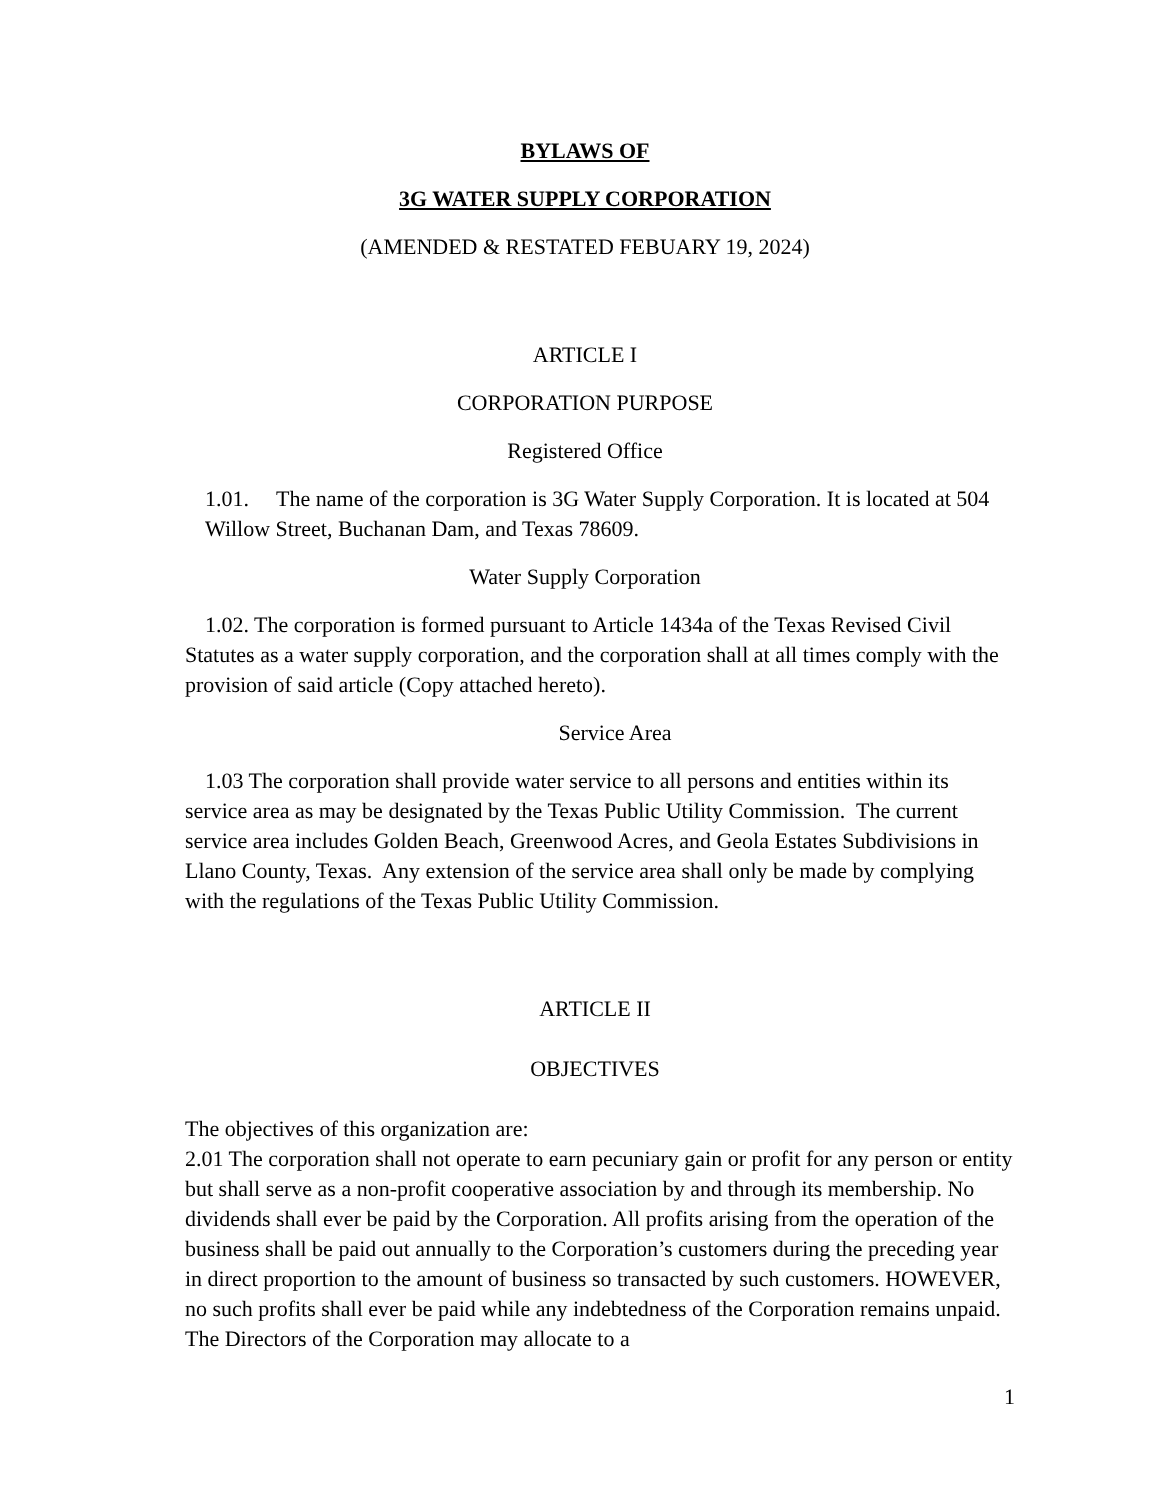BYLAWS OF
3G WATER SUPPLY CORPORATION
(AMENDED & RESTATED FEBUARY 19, 2024)
ARTICLE I
CORPORATION PURPOSE
Registered Office
1.01. The name of the corporation is 3G Water Supply Corporation. It is located at 504 Willow Street, Buchanan Dam, and Texas 78609.
Water Supply Corporation
1.02. The corporation is formed pursuant to Article 1434a of the Texas Revised Civil Statutes as a water supply corporation, and the corporation shall at all times comply with the provision of said article (Copy attached hereto).
Service Area
1.03 The corporation shall provide water service to all persons and entities within its service area as may be designated by the Texas Public Utility Commission. The current service area includes Golden Beach, Greenwood Acres, and Geola Estates Subdivisions in Llano County, Texas. Any extension of the service area shall only be made by complying with the regulations of the Texas Public Utility Commission.
ARTICLE II
OBJECTIVES
The objectives of this organization are:
2.01 The corporation shall not operate to earn pecuniary gain or profit for any person or entity but shall serve as a non-profit cooperative association by and through its membership. No dividends shall ever be paid by the Corporation. All profits arising from the operation of the business shall be paid out annually to the Corporation’s customers during the preceding year in direct proportion to the amount of business so transacted by such customers. HOWEVER, no such profits shall ever be paid while any indebtedness of the Corporation remains unpaid. The Directors of the Corporation may allocate to a
1